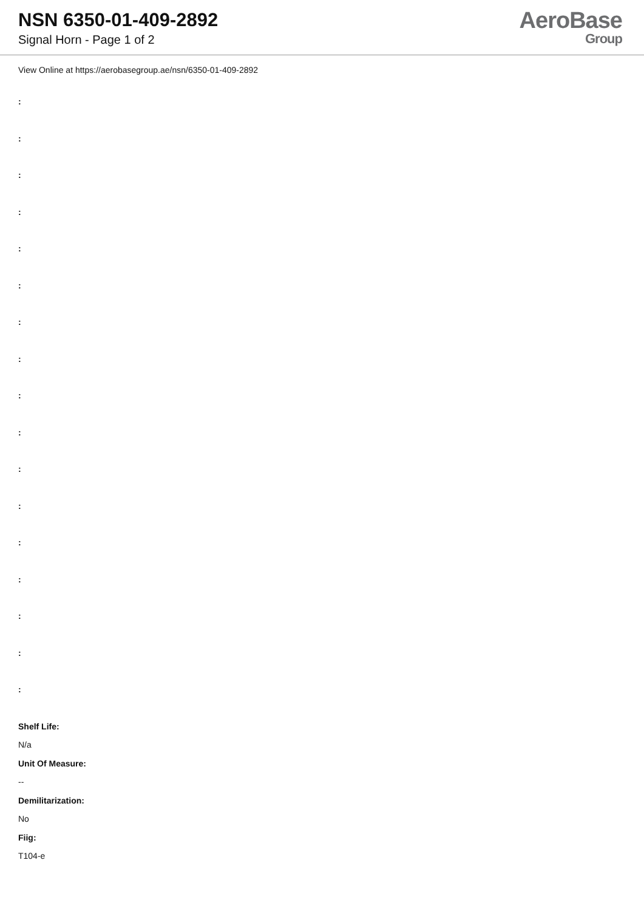NSN 6350-01-409-2892
Signal Horn - Page 1 of 2
AeroBase
Group
View Online at https://aerobasegroup.ae/nsn/6350-01-409-2892
:
:
:
:
:
:
:
:
:
:
:
:
:
:
:
:
:
Shelf Life:
N/a
Unit Of Measure:
--
Demilitarization:
No
Fiig:
T104-e